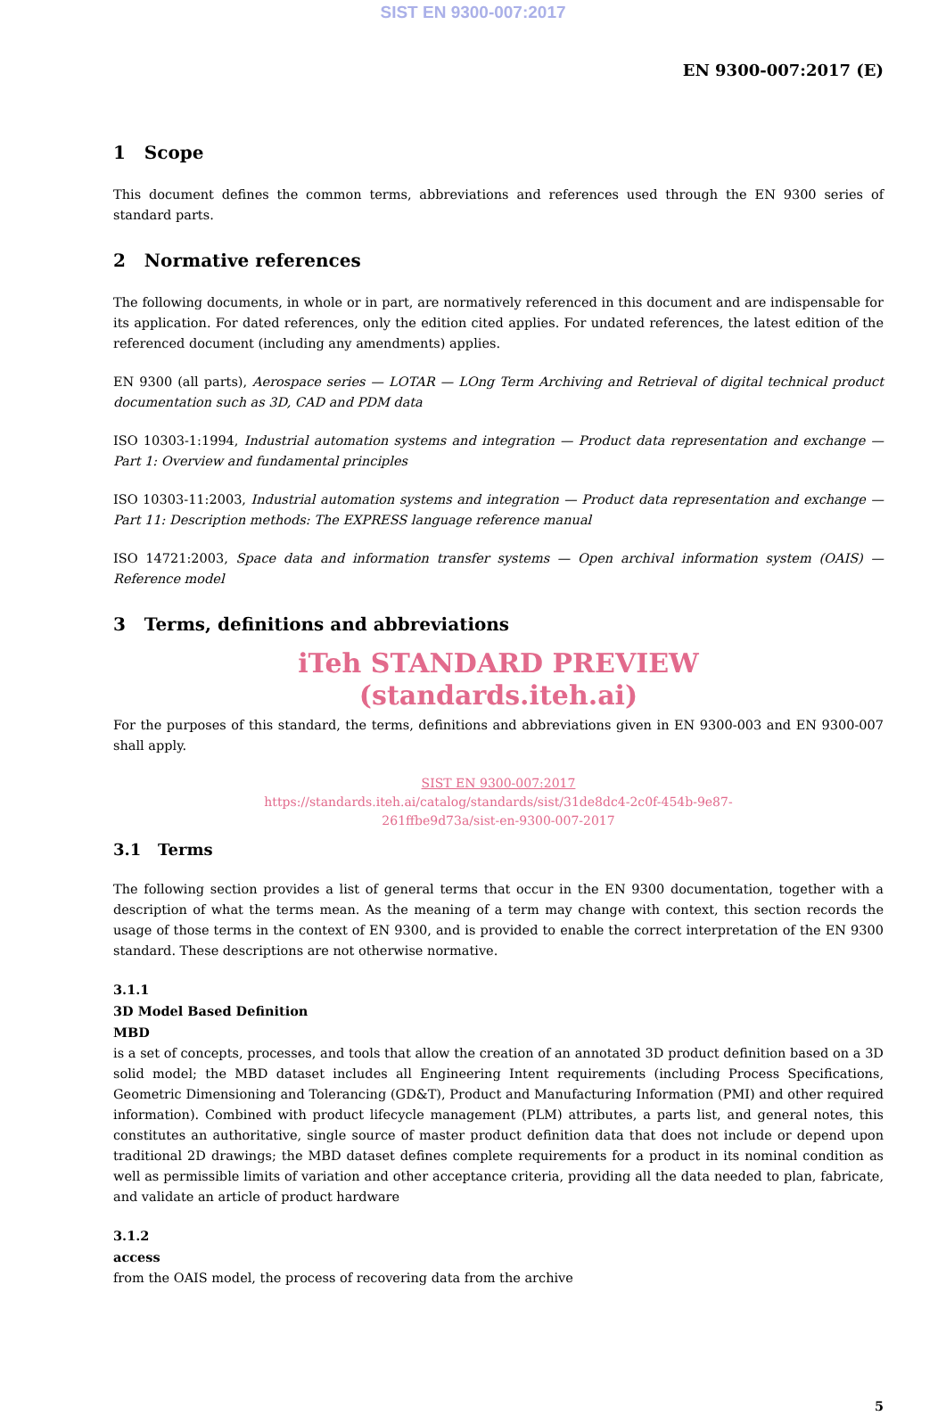SIST EN 9300-007:2017
EN 9300-007:2017 (E)
1 Scope
This document defines the common terms, abbreviations and references used through the EN 9300 series of standard parts.
2 Normative references
The following documents, in whole or in part, are normatively referenced in this document and are indispensable for its application. For dated references, only the edition cited applies. For undated references, the latest edition of the referenced document (including any amendments) applies.
EN 9300 (all parts), Aerospace series — LOTAR — LOng Term Archiving and Retrieval of digital technical product documentation such as 3D, CAD and PDM data
ISO 10303-1:1994, Industrial automation systems and integration — Product data representation and exchange — Part 1: Overview and fundamental principles
ISO 10303-11:2003, Industrial automation systems and integration — Product data representation and exchange — Part 11: Description methods: The EXPRESS language reference manual
ISO 14721:2003, Space data and information transfer systems — Open archival information system (OAIS) — Reference model
3 Terms, definitions and abbreviations
iTeh STANDARD PREVIEW
(standards.iteh.ai)
For the purposes of this standard, the terms, definitions and abbreviations given in EN 9300-003 and EN 9300-007 shall apply.
SIST EN 9300-007:2017
https://standards.iteh.ai/catalog/standards/sist/31de8dc4-2c0f-454b-9e87-
261ffbe9d73a/sist-en-9300-007-2017
3.1 Terms
The following section provides a list of general terms that occur in the EN 9300 documentation, together with a description of what the terms mean. As the meaning of a term may change with context, this section records the usage of those terms in the context of EN 9300, and is provided to enable the correct interpretation of the EN 9300 standard. These descriptions are not otherwise normative.
3.1.1
3D Model Based Definition
MBD
is a set of concepts, processes, and tools that allow the creation of an annotated 3D product definition based on a 3D solid model; the MBD dataset includes all Engineering Intent requirements (including Process Specifications, Geometric Dimensioning and Tolerancing (GD&T), Product and Manufacturing Information (PMI) and other required information). Combined with product lifecycle management (PLM) attributes, a parts list, and general notes, this constitutes an authoritative, single source of master product definition data that does not include or depend upon traditional 2D drawings; the MBD dataset defines complete requirements for a product in its nominal condition as well as permissible limits of variation and other acceptance criteria, providing all the data needed to plan, fabricate, and validate an article of product hardware
3.1.2
access
from the OAIS model, the process of recovering data from the archive
5